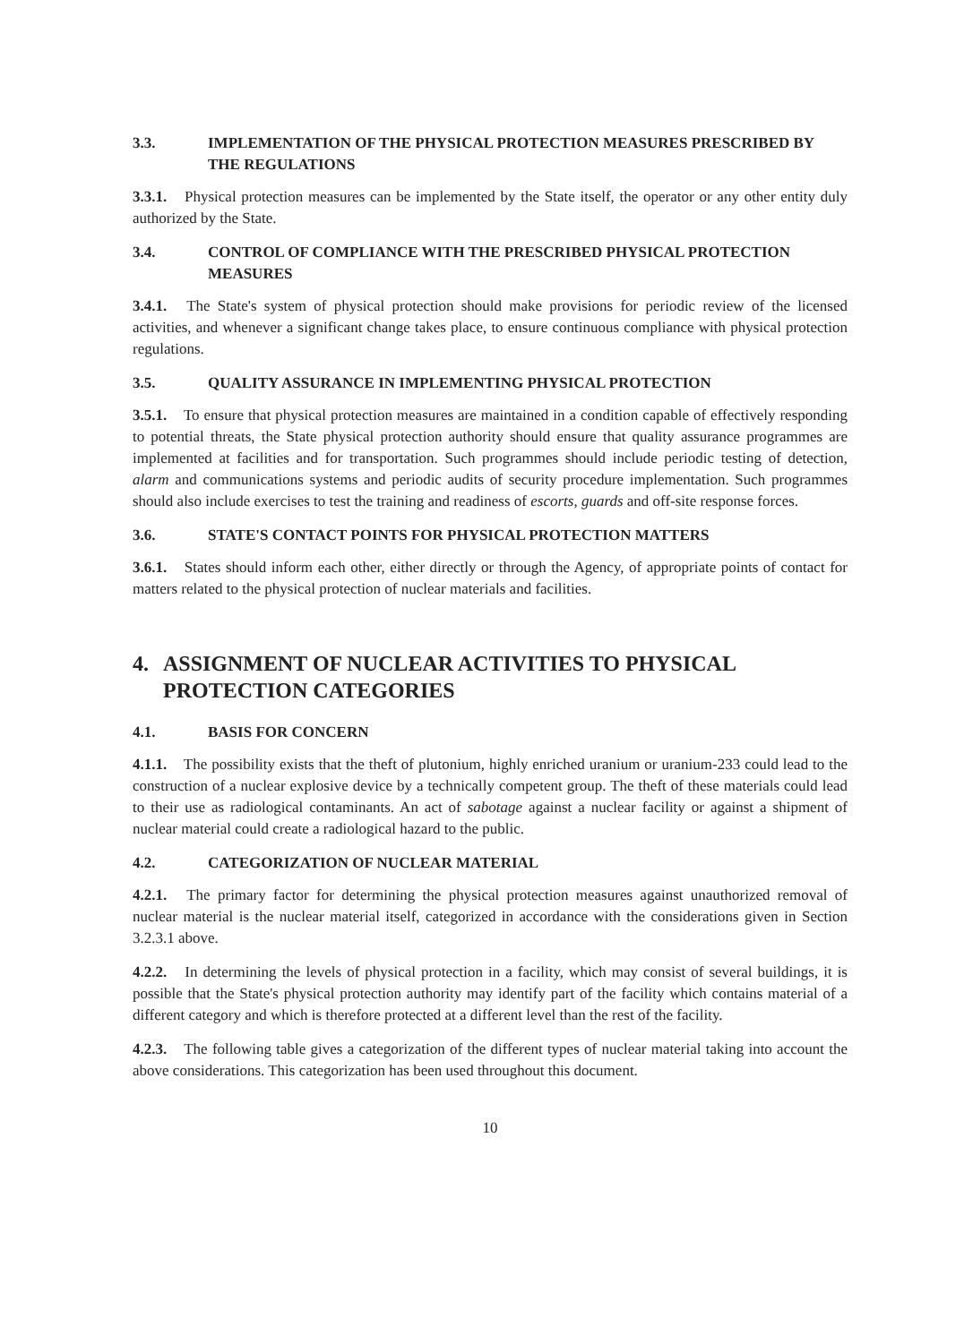3.3. IMPLEMENTATION OF THE PHYSICAL PROTECTION MEASURES PRESCRIBED BY THE REGULATIONS
3.3.1. Physical protection measures can be implemented by the State itself, the operator or any other entity duly authorized by the State.
3.4. CONTROL OF COMPLIANCE WITH THE PRESCRIBED PHYSICAL PROTECTION MEASURES
3.4.1. The State's system of physical protection should make provisions for periodic review of the licensed activities, and whenever a significant change takes place, to ensure continuous compliance with physical protection regulations.
3.5. QUALITY ASSURANCE IN IMPLEMENTING PHYSICAL PROTECTION
3.5.1. To ensure that physical protection measures are maintained in a condition capable of effectively responding to potential threats, the State physical protection authority should ensure that quality assurance programmes are implemented at facilities and for transportation. Such programmes should include periodic testing of detection, alarm and communications systems and periodic audits of security procedure implementation. Such programmes should also include exercises to test the training and readiness of escorts, guards and off-site response forces.
3.6. STATE'S CONTACT POINTS FOR PHYSICAL PROTECTION MATTERS
3.6.1. States should inform each other, either directly or through the Agency, of appropriate points of contact for matters related to the physical protection of nuclear materials and facilities.
4. ASSIGNMENT OF NUCLEAR ACTIVITIES TO PHYSICAL PROTECTION CATEGORIES
4.1. BASIS FOR CONCERN
4.1.1. The possibility exists that the theft of plutonium, highly enriched uranium or uranium-233 could lead to the construction of a nuclear explosive device by a technically competent group. The theft of these materials could lead to their use as radiological contaminants. An act of sabotage against a nuclear facility or against a shipment of nuclear material could create a radiological hazard to the public.
4.2. CATEGORIZATION OF NUCLEAR MATERIAL
4.2.1. The primary factor for determining the physical protection measures against unauthorized removal of nuclear material is the nuclear material itself, categorized in accordance with the considerations given in Section 3.2.3.1 above.
4.2.2. In determining the levels of physical protection in a facility, which may consist of several buildings, it is possible that the State's physical protection authority may identify part of the facility which contains material of a different category and which is therefore protected at a different level than the rest of the facility.
4.2.3. The following table gives a categorization of the different types of nuclear material taking into account the above considerations. This categorization has been used throughout this document.
10